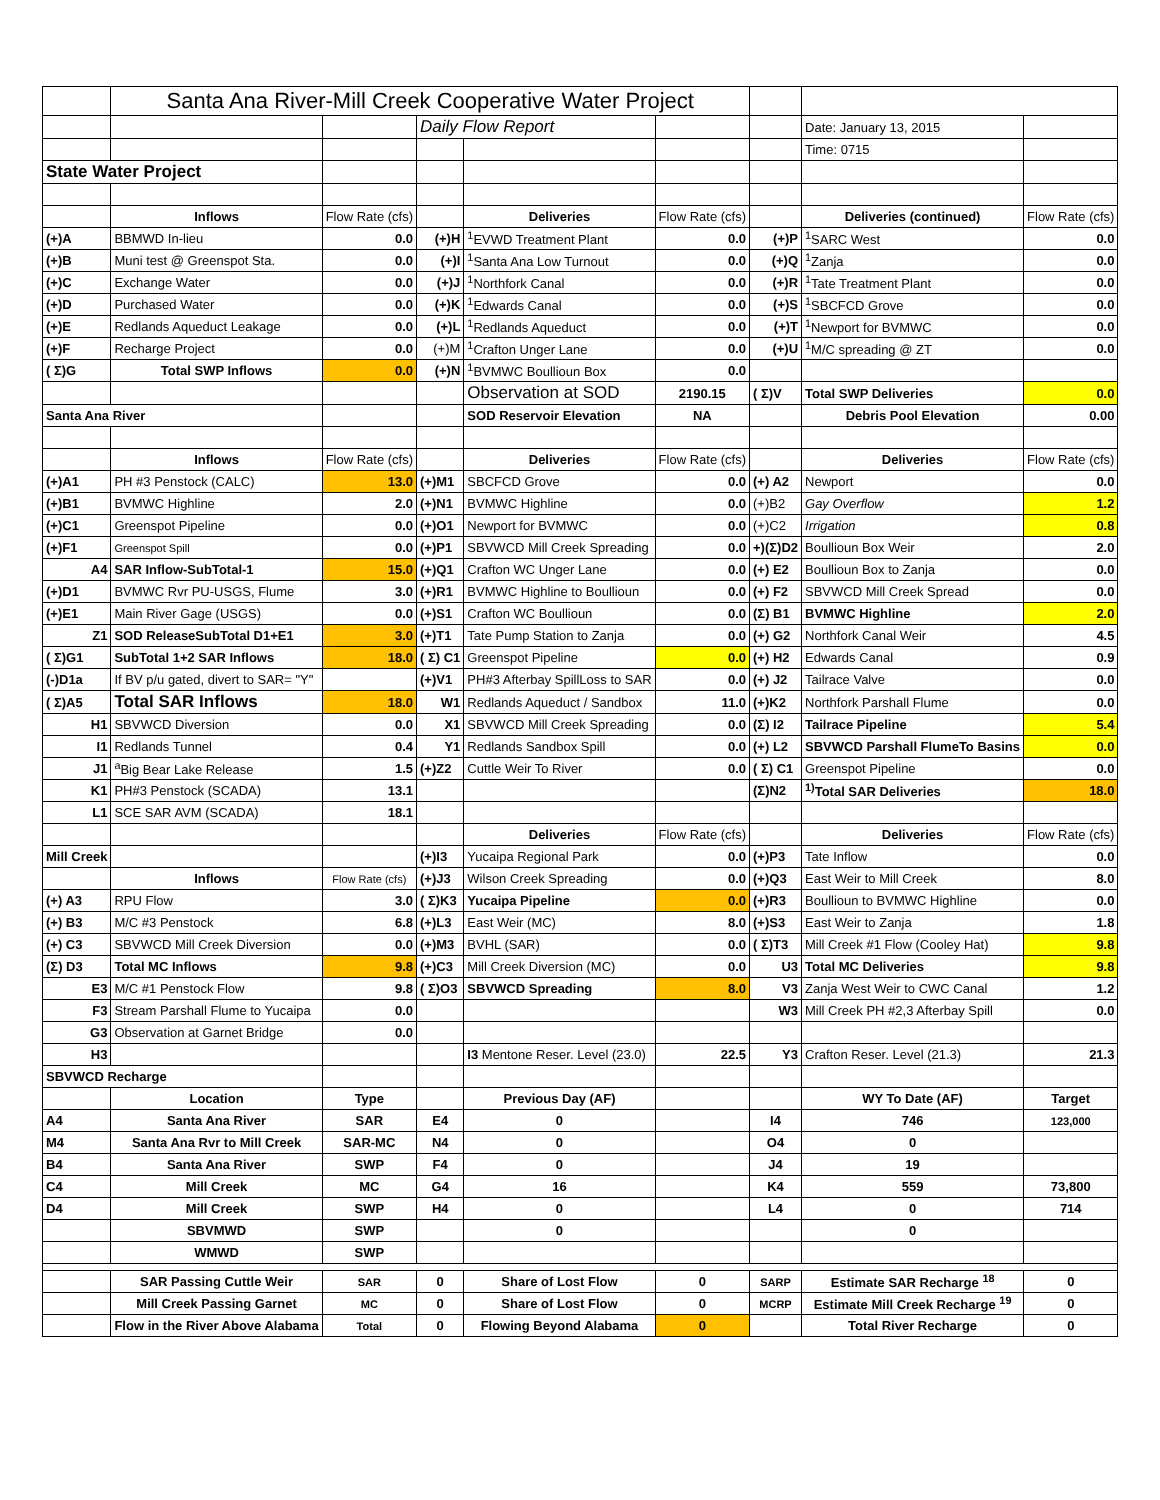| | Santa Ana River-Mill Creek Cooperative Water Project | | | | | | | |
| | | | Daily Flow Report | | | | Date: January 13, 2015 | |
| | | | | | | | Time: 0715 | |
| State Water Project | | | | | | | | |
| | Inflows | Flow Rate (cfs) | | Deliveries | Flow Rate (cfs) | | Deliveries (continued) | Flow Rate (cfs) |
| (+)A | BBMWD In-lieu | 0.0 | (+)H | <sup>1</sup> EVWD Treatment Plant | 0.0 | (+)P | <sup>1</sup> SARC West | 0.0 |
| (+)B | Muni test @ Greenspot Sta. | 0.0 | (+)I | <sup>1</sup> Santa Ana Low Turnout | 0.0 | (+)Q | <sup>1</sup> Zanja | 0.0 |
| (+)C | Exchange Water | 0.0 | (+)J | <sup>1</sup> Northfork Canal | 0.0 | (+)R | <sup>1</sup> Tate Treatment Plant | 0.0 |
| (+)D | Purchased Water | 0.0 | (+)K | <sup>1</sup> Edwards Canal | 0.0 | (+)S | <sup>1</sup> SBCFCD Grove | 0.0 |
| (+)E | Redlands Aqueduct Leakage | 0.0 | (+)L | <sup>1</sup> Redlands Aqueduct | 0.0 | (+)T | <sup>1</sup> Newport for BVMWC | 0.0 |
| (+)F | Recharge Project | 0.0 | (+)M | <sup>1</sup> Crafton Unger Lane | 0.0 | (+)U | <sup>1</sup> M/C spreading @ ZT | 0.0 |
| ( Σ)G | Total SWP Inflows | 0.0 | (+)N | <sup>1</sup> BVMWC Boullioun Box | 0.0 | | | |
| | | | | Observation at SOD | 2190.15 | ( Σ)V | Total SWP Deliveries | 0.0 |
| Santa Ana River | | | | SOD Reservoir Elevation | NA | | Debris Pool Elevation | 0.00 |
| | Inflows | Flow Rate (cfs) | | Deliveries | Flow Rate (cfs) | | Deliveries | Flow Rate (cfs) |
| (+)A1 | PH #3 Penstock (CALC) | 13.0 | (+)M1 | SBCFCD Grove | 0.0 | (+) A2 | Newport | 0.0 |
| (+)B1 | BVMWC Highline | 2.0 | (+)N1 | BVMWC Highline | 0.0 | (+)B2 | Gay Overflow | 1.2 |
| (+)C1 | Greenspot Pipeline | 0.0 | (+)O1 | Newport for BVMWC | 0.0 | (+)C2 | Irrigation | 0.8 |
| (+)F1 | Greenspot Spill | 0.0 | (+)P1 | SBVWCD Mill Creek Spreading | 0.0 | +)(Σ)D2 | Boullioun Box Weir | 2.0 |
| A4 | SAR Inflow-SubTotal-1 | 15.0 | (+)Q1 | Crafton WC Unger Lane | 0.0 | (+) E2 | Boullioun Box to Zanja | 0.0 |
| (+)D1 | BVMWC Rvr PU-USGS, Flume | 3.0 | (+)R1 | BVMWC Highline to Boullioun | 0.0 | (+) F2 | SBVWCD Mill Creek Spread | 0.0 |
| (+)E1 | Main River Gage (USGS) | 0.0 | (+)S1 | Crafton WC Boullioun | 0.0 | (Σ) B1 | BVMWC Highline | 2.0 |
| Z1 | SOD ReleaseSubTotal D1+E1 | 3.0 | (+)T1 | Tate Pump Station to Zanja | 0.0 | (+) G2 | Northfork Canal Weir | 4.5 |
| ( Σ)G1 | SubTotal 1+2 SAR Inflows | 18.0 | ( Σ) C1 | Greenspot Pipeline | 0.0 | (+) H2 | Edwards Canal | 0.9 |
| (-)D1a | If BV p/u gated, divert to SAR= "Y" | | (+)V1 | PH#3 Afterbay SpillLoss to SAR | 0.0 | (+) J2 | Tailrace Valve | 0.0 |
| ( Σ)A5 | Total SAR Inflows | 18.0 | W1 | Redlands Aqueduct / Sandbox | 11.0 | (+)K2 | Northfork Parshall Flume | 0.0 |
| H1 | SBVWCD Diversion | 0.0 | X1 | SBVWCD Mill Creek Spreading | 0.0 | (Σ) I2 | Tailrace Pipeline | 5.4 |
| I1 | Redlands Tunnel | 0.4 | Y1 | Redlands Sandbox Spill | 0.0 | (+) L2 | SBVWCD Parshall FlumeTo Basins | 0.0 |
| J1 | <sup>a</sup> Big Bear Lake Release | 1.5 | (+)Z2 | Cuttle Weir To River | 0.0 | ( Σ) C1 | Greenspot Pipeline | 0.0 |
| K1 | PH#3 Penstock (SCADA) | 13.1 | | | | (Σ)N2 | <sup>1)</sup> Total SAR Deliveries | 18.0 |
| L1 | SCE SAR AVM (SCADA) | 18.1 | | | | | | |
| | | | | Deliveries | Flow Rate (cfs) | | Deliveries | Flow Rate (cfs) |
| Mill Creek | | | (+)I3 | Yucaipa Regional Park | 0.0 | (+)P3 | Tate Inflow | 0.0 |
| | Inflows | Flow Rate (cfs) | (+)J3 | Wilson Creek Spreading | 0.0 | (+)Q3 | East Weir to Mill Creek | 8.0 |
| (+) A3 | RPU Flow | 3.0 | ( Σ)K3 | Yucaipa Pipeline | 0.0 | (+)R3 | Boullioun to BVMWC Highline | 0.0 |
| (+) B3 | M/C #3 Penstock | 6.8 | (+)L3 | East Weir (MC) | 8.0 | (+)S3 | East Weir to Zanja | 1.8 |
| (+) C3 | SBVWCD Mill Creek Diversion | 0.0 | (+)M3 | BVHL (SAR) | 0.0 | ( Σ)T3 | Mill Creek #1 Flow (Cooley Hat) | 9.8 |
| (Σ) D3 | Total MC Inflows | 9.8 | (+)C3 | Mill Creek Diversion (MC) | 0.0 | U3 | Total MC Deliveries | 9.8 |
| E3 | M/C #1 Penstock Flow | 9.8 | ( Σ)O3 | SBVWCD Spreading | 8.0 | V3 | Zanja West Weir to CWC Canal | 1.2 |
| F3 | Stream Parshall Flume to Yucaipa | 0.0 | | | | W3 | Mill Creek PH #2,3 Afterbay Spill | 0.0 |
| G3 | Observation at Garnet Bridge | 0.0 | | | | | | |
| H3 | | | | I3 Mentone Reser. Level (23.0) | 22.5 | Y3 | Crafton Reser. Level (21.3) | 21.3 |
| SBVWCD Recharge | | | | | | | | |
| | Location | Type | | Previous Day (AF) | | | WY To Date (AF) | Target |
| A4 | Santa Ana River | SAR | E4 | 0 | | I4 | 746 | 123,000 |
| M4 | Santa Ana Rvr to Mill Creek | SAR-MC | N4 | 0 | | O4 | 0 | |
| B4 | Santa Ana River | SWP | F4 | 0 | | J4 | 19 | |
| C4 | Mill Creek | MC | G4 | 16 | | K4 | 559 | 73,800 |
| D4 | Mill Creek | SWP | H4 | 0 | | L4 | 0 | 714 |
| | SBVMWD | SWP | | 0 | | | 0 | |
| | WMWD | SWP | | | | | | |
| | SAR Passing Cuttle Weir | SAR | 0 | Share of Lost Flow | 0 | SARP | Estimate SAR Recharge <sup>18</sup> | 0 |
| | Mill Creek Passing Garnet | MC | 0 | Share of Lost Flow | 0 | MCRP | Estimate Mill Creek Recharge <sup>19</sup> | 0 |
| | Flow in the River Above Alabama | Total | 0 | Flowing Beyond Alabama | 0 | | Total River Recharge | 0 |